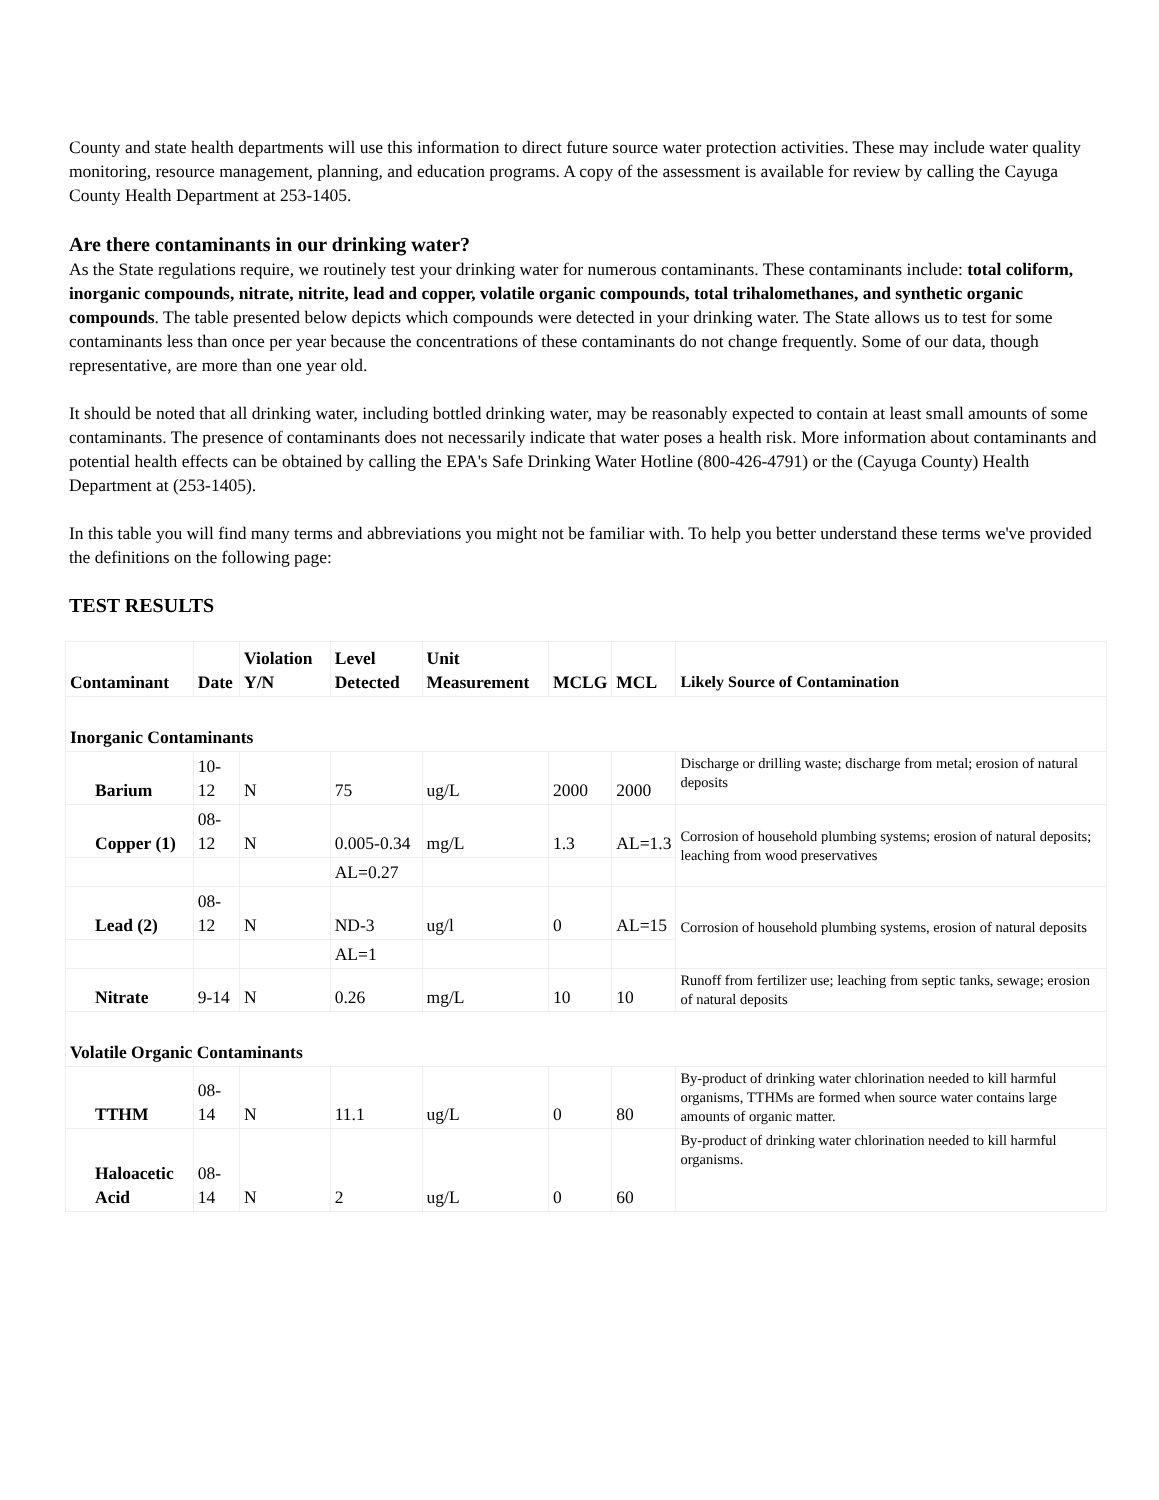County and state health departments will use this information to direct future source water protection activities. These may include water quality monitoring, resource management, planning, and education programs. A copy of the assessment is available for review by calling the Cayuga County Health Department at 253-1405.
Are there contaminants in our drinking water?
As the State regulations require, we routinely test your drinking water for numerous contaminants. These contaminants include: total coliform, inorganic compounds, nitrate, nitrite, lead and copper, volatile organic compounds, total trihalomethanes, and synthetic organic compounds. The table presented below depicts which compounds were detected in your drinking water. The State allows us to test for some contaminants less than once per year because the concentrations of these contaminants do not change frequently. Some of our data, though representative, are more than one year old.
It should be noted that all drinking water, including bottled drinking water, may be reasonably expected to contain at least small amounts of some contaminants. The presence of contaminants does not necessarily indicate that water poses a health risk. More information about contaminants and potential health effects can be obtained by calling the EPA's Safe Drinking Water Hotline (800-426-4791) or the (Cayuga County) Health Department at (253-1405).
In this table you will find many terms and abbreviations you might not be familiar with. To help you better understand these terms we've provided the definitions on the following page:
TEST RESULTS
| Contaminant | Date | Violation Y/N | Level Detected | Unit Measurement | MCLG | MCL | Likely Source of Contamination |
| --- | --- | --- | --- | --- | --- | --- | --- |
| Inorganic Contaminants | | | | | | | |
| Barium | 10-12 | N | 75 | ug/L | 2000 | 2000 | Discharge or drilling waste; discharge from metal; erosion of natural deposits |
| Copper (1) | 08-12 | N | 0.005-0.34 | mg/L | 1.3 | AL=1.3 | Corrosion of household plumbing systems; erosion of natural deposits; leaching from wood preservatives |
| | | | AL=0.27 | | | | |
| Lead (2) | 08-12 | N | ND-3 | ug/l | 0 | AL=15 | Corrosion of household plumbing systems, erosion of natural deposits |
| | | | AL=1 | | | | |
| Nitrate | 9-14 | N | 0.26 | mg/L | 10 | 10 | Runoff from fertilizer use; leaching from septic tanks, sewage; erosion of natural deposits |
| Volatile Organic Contaminants | | | | | | | |
| TTHM | 08-14 | N | 11.1 | ug/L | 0 | 80 | By-product of drinking water chlorination needed to kill harmful organisms, TTHMs are formed when source water contains large amounts of organic matter. |
| Haloacetic Acid | 08-14 | N | 2 | ug/L | 0 | 60 | By-product of drinking water chlorination needed to kill harmful organisms. |